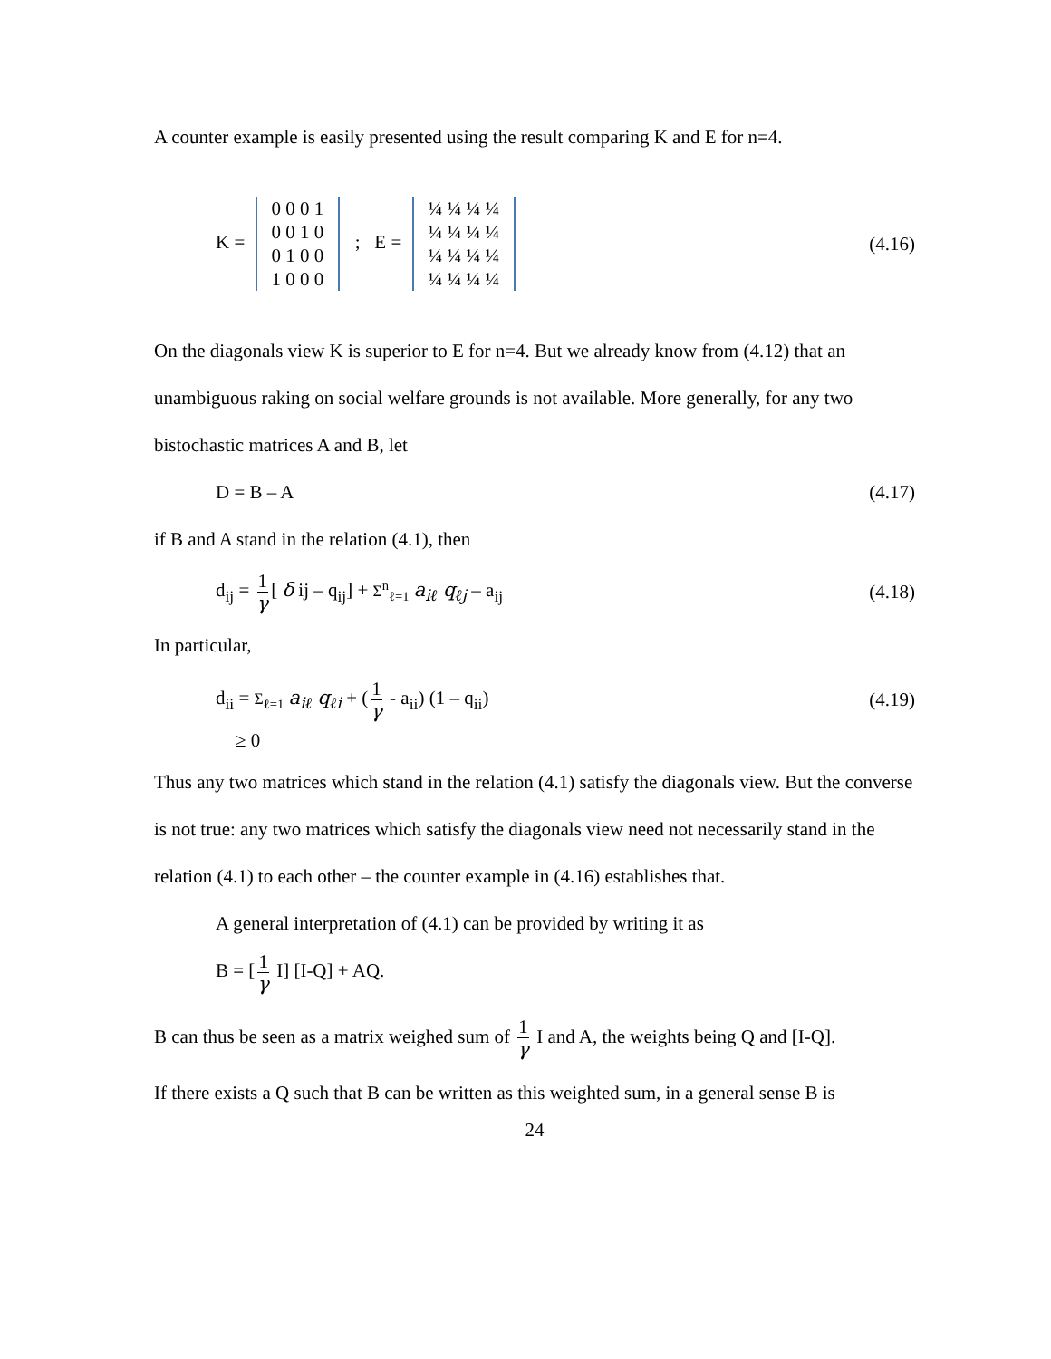A counter example is easily presented using the result comparing K and E for n=4.
K = 0 0 0 1
0 0 1 0
0 1 0 0
1 0 0 0 ; E = ¼ ¼ ¼ ¼
¼ ¼ ¼ ¼
¼ ¼ ¼ ¼
¼ ¼ ¼ ¼
(4.16)
On the diagonals view K is superior to E for n=4. But we already know from (4.12) that an unambiguous raking on social welfare grounds is not available. More generally, for any two bistochastic matrices A and B, let
D = B – A (4.17)
if B and A stand in the relation (4.1), then
d<sub>ij</sub> = 1 γ [ δ ij – q<sub>ij</sub>] + Σ<sup>n</sup><sub>ℓ=1</sub> a<sub>iℓ</sub> q<sub>ℓj</sub> – a<sub>ij</sub>
(4.18)
In particular,
d<sub>ii</sub> = Σ<sub>ℓ=1</sub> a<sub>iℓ</sub> q<sub>ℓi</sub> + (1 γ - a<sub>ii</sub>) (1 – q<sub>ii</sub>)
(4.19)
≥ 0
Thus any two matrices which stand in the relation (4.1) satisfy the diagonals view. But the converse is not true: any two matrices which satisfy the diagonals view need not necessarily stand in the relation (4.1) to each other – the counter example in (4.16) establishes that.
A general interpretation of (4.1) can be provided by writing it as
B = [1 γ I] [I-Q] + AQ.
B can thus be seen as a matrix weighed sum of 1 γ I and A, the weights being Q and [I-Q].
If there exists a Q such that B can be written as this weighted sum, in a general sense B is
24